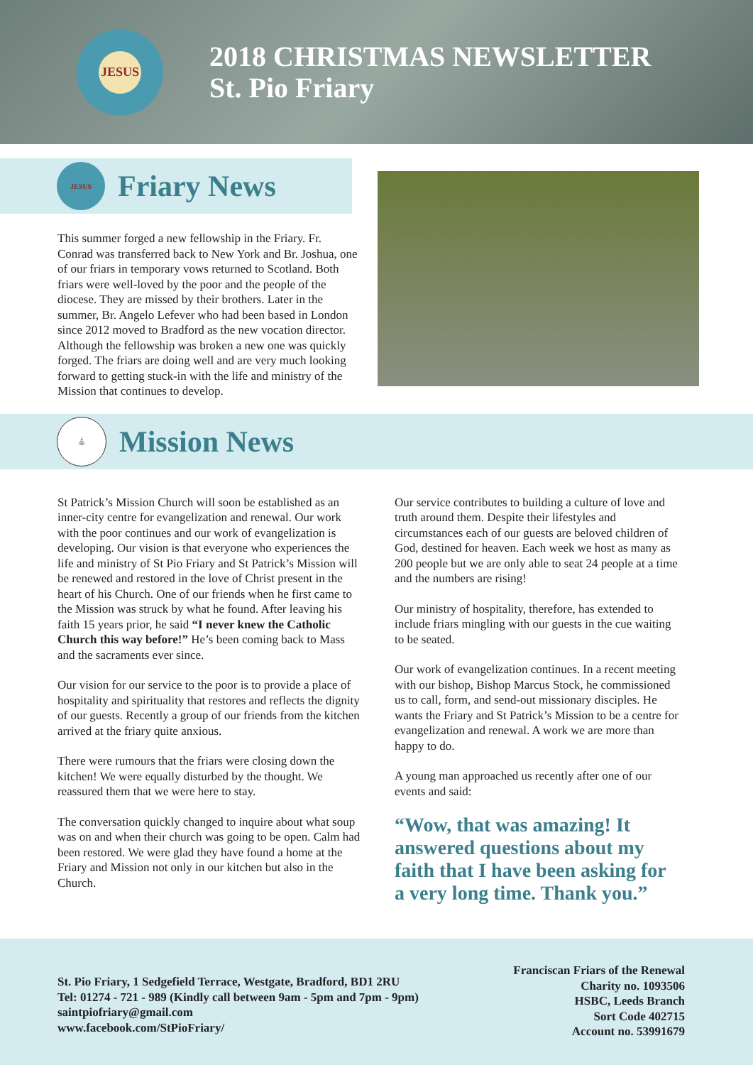JESUS
2018 CHRISTMAS NEWSLETTER
St. Pio Friary
JESUS
Friary News
This summer forged a new fellowship in the Friary. Fr. Conrad was transferred back to New York and Br. Joshua, one of our friars in temporary vows returned to Scotland. Both friars were well-loved by the poor and the people of the diocese. They are missed by their brothers. Later in the summer, Br. Angelo Lefever who had been based in London since 2012 moved to Bradford as the new vocation director. Although the fellowship was broken a new one was quickly forged. The friars are doing well and are very much looking forward to getting stuck-in with the life and ministry of the Mission that continues to develop.
⛪
Mission News
St Patrick’s Mission Church will soon be established as an inner-city centre for evangelization and renewal. Our work with the poor continues and our work of evangelization is developing. Our vision is that everyone who experiences the life and ministry of St Pio Friary and St Patrick’s Mission will be renewed and restored in the love of Christ present in the heart of his Church. One of our friends when he first came to the Mission was struck by what he found. After leaving his faith 15 years prior, he said “I never knew the Catholic Church this way before!” He’s been coming back to Mass and the sacraments ever since.
Our vision for our service to the poor is to provide a place of hospitality and spirituality that restores and reflects the dignity of our guests. Recently a group of our friends from the kitchen arrived at the friary quite anxious.
There were rumours that the friars were closing down the kitchen! We were equally disturbed by the thought. We reassured them that we were here to stay.
The conversation quickly changed to inquire about what soup was on and when their church was going to be open. Calm had been restored. We were glad they have found a home at the Friary and Mission not only in our kitchen but also in the Church.
Our service contributes to building a culture of love and truth around them. Despite their lifestyles and circumstances each of our guests are beloved children of God, destined for heaven. Each week we host as many as 200 people but we are only able to seat 24 people at a time and the numbers are rising!
Our ministry of hospitality, therefore, has extended to include friars mingling with our guests in the cue waiting to be seated.
Our work of evangelization continues. In a recent meeting with our bishop, Bishop Marcus Stock, he commissioned us to call, form, and send-out missionary disciples. He wants the Friary and St Patrick’s Mission to be a centre for evangelization and renewal. A work we are more than happy to do.
A young man approached us recently after one of our events and said:
“Wow, that was amazing! It answered questions about my faith that I have been asking for a very long time. Thank you.”
St. Pio Friary, 1 Sedgefield Terrace, Westgate, Bradford, BD1 2RU
Tel: 01274 - 721 - 989 (Kindly call between 9am - 5pm and 7pm - 9pm)
saintpiofriary@gmail.com
www.facebook.com/StPioFriary/
Franciscan Friars of the Renewal
Charity no. 1093506
HSBC, Leeds Branch
Sort Code 402715
Account no. 53991679